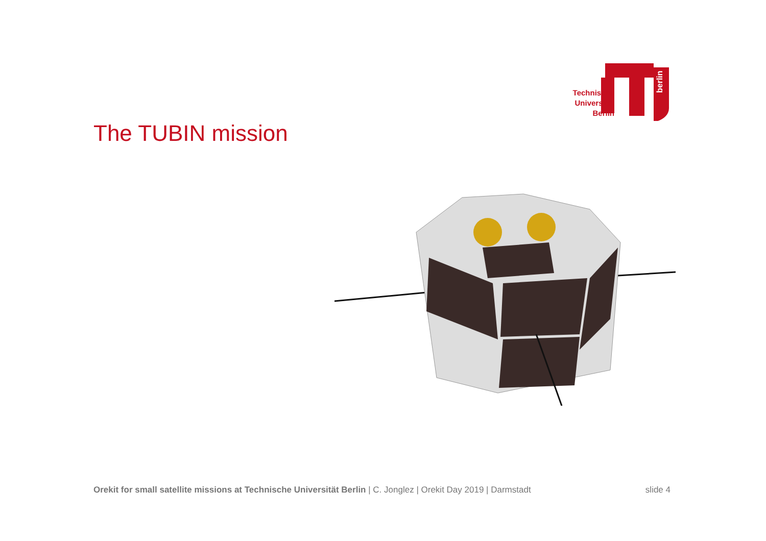berlin
Technische Universität Berlin
The TUBIN mission
Orekit for small satellite missions at Technische Universität Berlin | C. Jonglez | Orekit Day 2019 | Darmstadt
slide 4